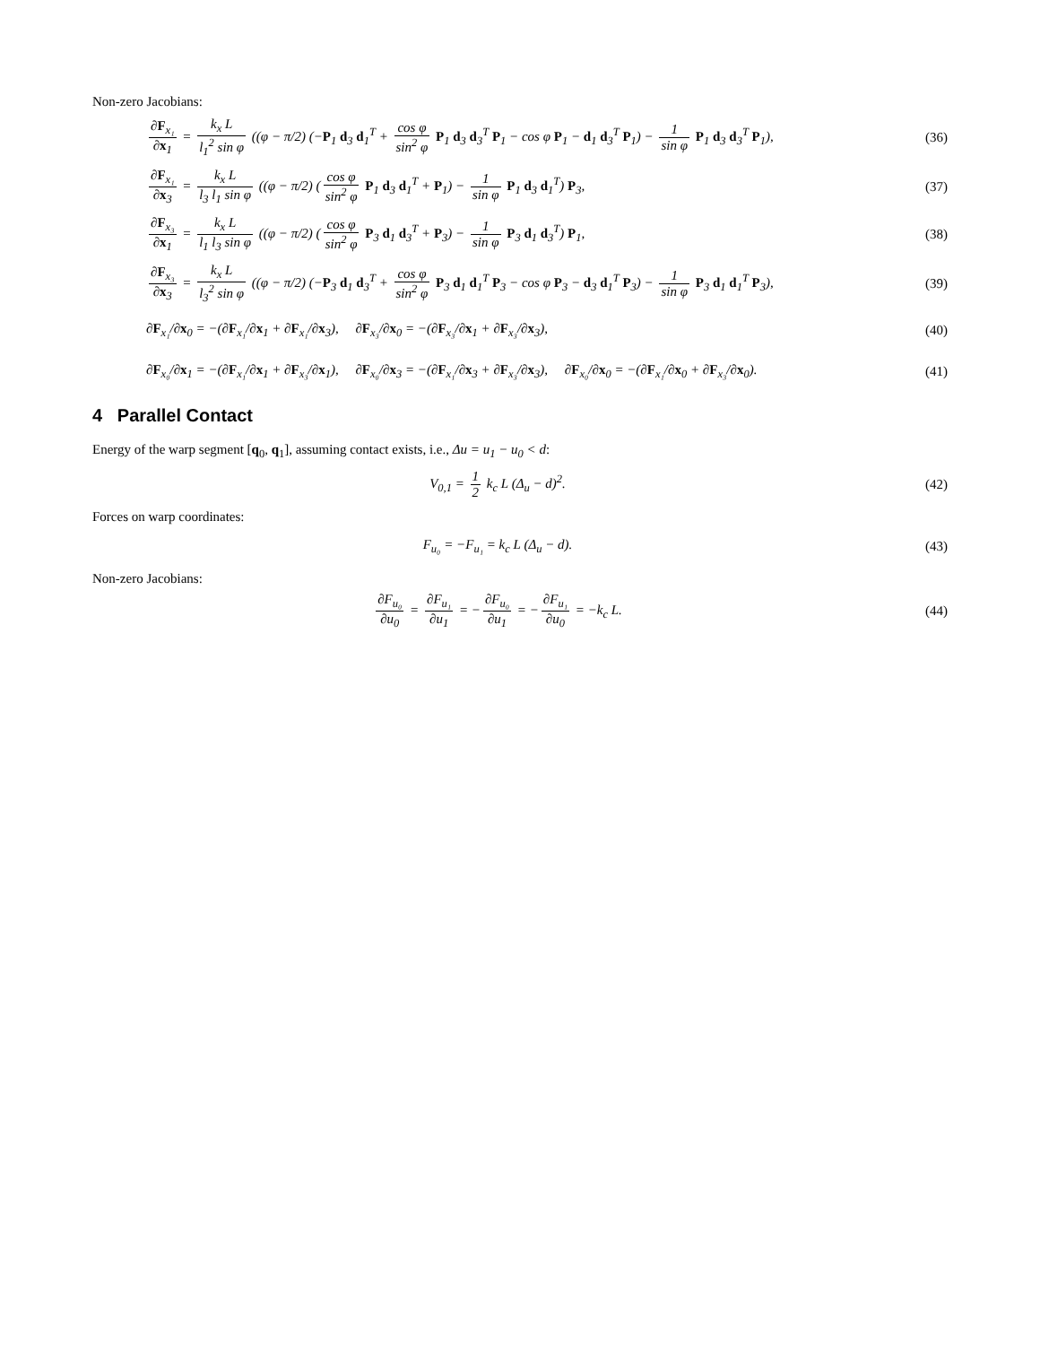Non-zero Jacobians:
∂F<sub>x₁</sub> ∂x<sub>1</sub> = k<sub>x</sub> L l<sub>1</sub><sup>2</sup> sin φ ((φ − π/2) (−P<sub>1</sub> d<sub>3</sub> d<sub>1</sub><sup>T</sup> + cos φ sin<sup>2</sup> φ P<sub>1</sub> d<sub>3</sub> d<sub>3</sub><sup>T</sup> P<sub>1</sub> − cos φ P<sub>1</sub> − d<sub>1</sub> d<sub>3</sub><sup>T</sup> P<sub>1</sub>) − 1 sin φ P<sub>1</sub> d<sub>3</sub> d<sub>3</sub><sup>T</sup> P<sub>1</sub>),
(36)
∂F<sub>x₁</sub> ∂x<sub>3</sub> = k<sub>x</sub> L l<sub>3</sub> l<sub>1</sub> sin φ ((φ − π/2) (cos φ sin<sup>2</sup> φ P<sub>1</sub> d<sub>3</sub> d<sub>1</sub><sup>T</sup> + P<sub>1</sub>) − 1 sin φ P<sub>1</sub> d<sub>3</sub> d<sub>1</sub><sup>T</sup>) P<sub>3</sub>,
(37)
∂F<sub>x₃</sub> ∂x<sub>1</sub> = k<sub>x</sub> L l<sub>1</sub> l<sub>3</sub> sin φ ((φ − π/2) (cos φ sin<sup>2</sup> φ P<sub>3</sub> d<sub>1</sub> d<sub>3</sub><sup>T</sup> + P<sub>3</sub>) − 1 sin φ P<sub>3</sub> d<sub>1</sub> d<sub>3</sub><sup>T</sup>) P<sub>1</sub>,
(38)
∂F<sub>x₃</sub> ∂x<sub>3</sub> = k<sub>x</sub> L l<sub>3</sub><sup>2</sup> sin φ ((φ − π/2) (−P<sub>3</sub> d<sub>1</sub> d<sub>3</sub><sup>T</sup> + cos φ sin<sup>2</sup> φ P<sub>3</sub> d<sub>1</sub> d<sub>1</sub><sup>T</sup> P<sub>3</sub> − cos φ P<sub>3</sub> − d<sub>3</sub> d<sub>1</sub><sup>T</sup> P<sub>3</sub>) − 1 sin φ P<sub>3</sub> d<sub>1</sub> d<sub>1</sub><sup>T</sup> P<sub>3</sub>),
(39)
∂F<sub>x₁</sub>/∂x<sub>0</sub> = −(∂F<sub>x₁</sub>/∂x<sub>1</sub> + ∂F<sub>x₁</sub>/∂x<sub>3</sub>), ∂F<sub>x₃</sub>/∂x<sub>0</sub> = −(∂F<sub>x₃</sub>/∂x<sub>1</sub> + ∂F<sub>x₃</sub>/∂x<sub>3</sub>),
(40)
∂F<sub>x₀</sub>/∂x<sub>1</sub> = −(∂F<sub>x₁</sub>/∂x<sub>1</sub> + ∂F<sub>x₃</sub>/∂x<sub>1</sub>), ∂F<sub>x₀</sub>/∂x<sub>3</sub> = −(∂F<sub>x₁</sub>/∂x<sub>3</sub> + ∂F<sub>x₃</sub>/∂x<sub>3</sub>), ∂F<sub>x₀</sub>/∂x<sub>0</sub> = −(∂F<sub>x₁</sub>/∂x<sub>0</sub> + ∂F<sub>x₃</sub>/∂x<sub>0</sub>).
(41)
4 Parallel Contact
Energy of the warp segment [q<sub>0</sub>, q<sub>1</sub>], assuming contact exists, i.e., Δu = u<sub>1</sub> − u<sub>0</sub> < d:
V<sub>0,1</sub> = 1 2 k<sub>c</sub> L (Δ<sub>u</sub> − d)<sup>2</sup>. (42)
Forces on warp coordinates:
F<sub>u₀</sub> = −F<sub>u₁</sub> = k<sub>c</sub> L (Δ<sub>u</sub> − d). (43)
Non-zero Jacobians:
∂F<sub>u₀</sub> ∂u<sub>0</sub> = ∂F<sub>u₁</sub> ∂u<sub>1</sub> = − ∂F<sub>u₀</sub> ∂u<sub>1</sub> = − ∂F<sub>u₁</sub> ∂u<sub>0</sub> = −k<sub>c</sub> L.
(44)